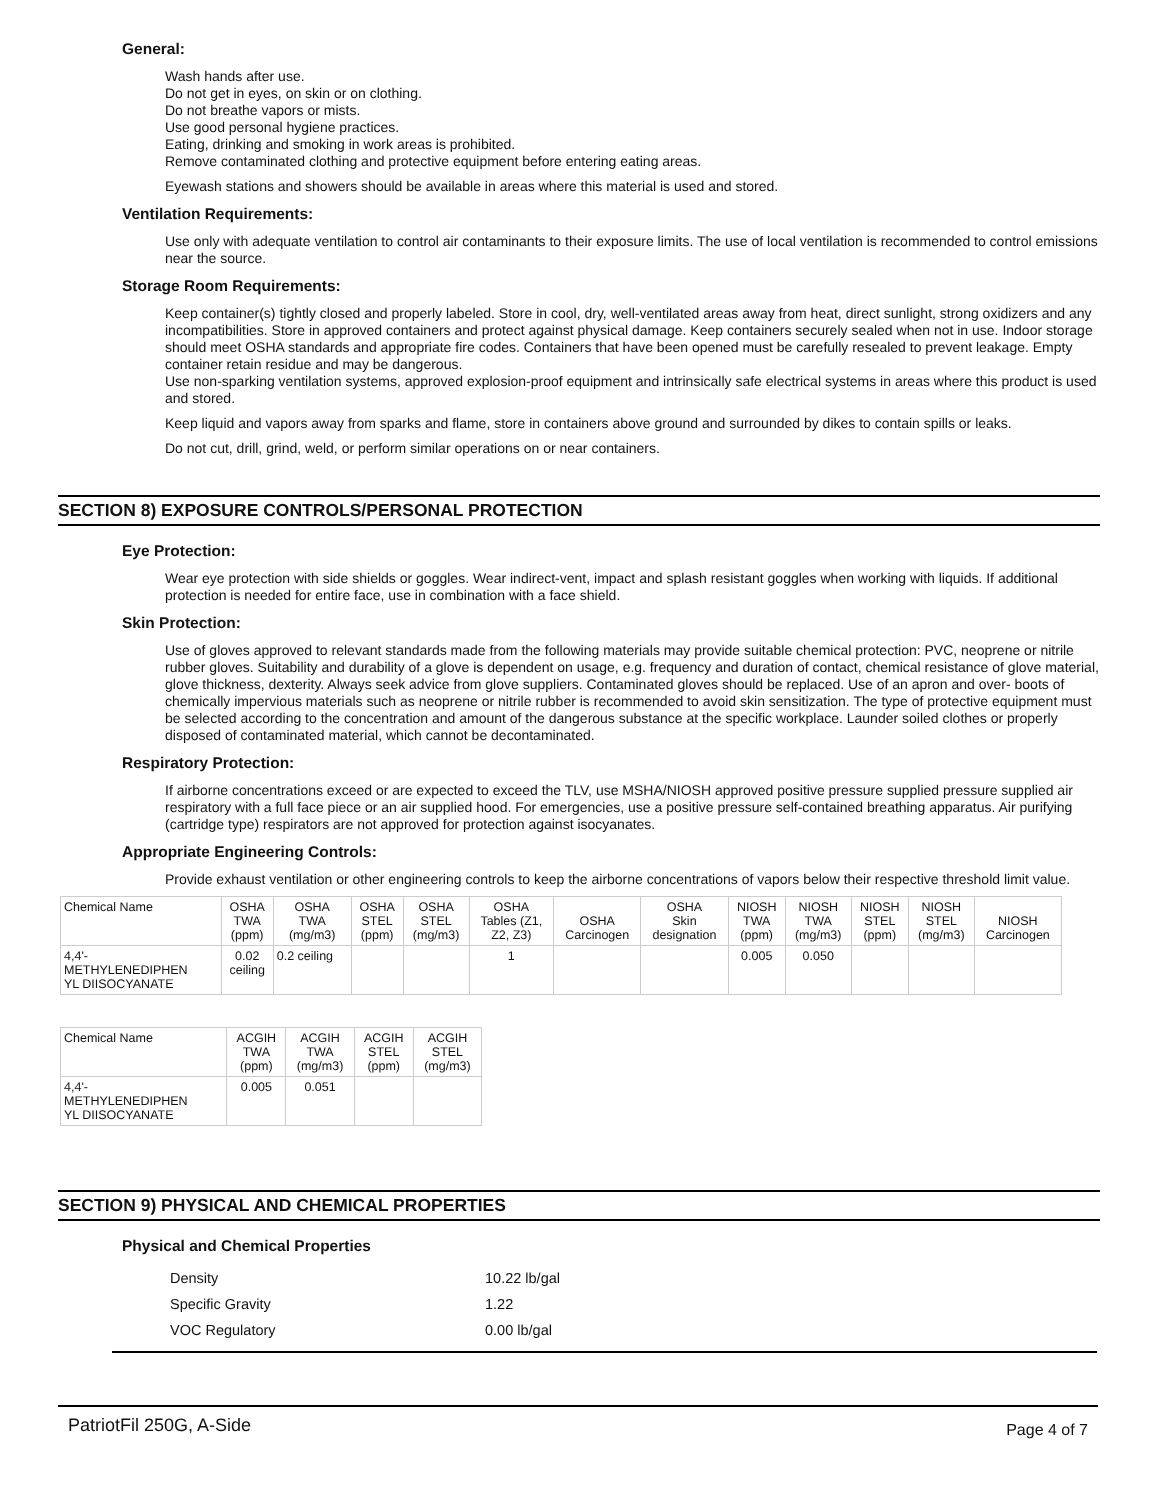General:
Wash hands after use.
Do not get in eyes, on skin or on clothing.
Do not breathe vapors or mists.
Use good personal hygiene practices.
Eating, drinking and smoking in work areas is prohibited.
Remove contaminated clothing and protective equipment before entering eating areas.
Eyewash stations and showers should be available in areas where this material is used and stored.
Ventilation Requirements:
Use only with adequate ventilation to control air contaminants to their exposure limits. The use of local ventilation is recommended to control emissions near the source.
Storage Room Requirements:
Keep container(s) tightly closed and properly labeled. Store in cool, dry, well-ventilated areas away from heat, direct sunlight, strong oxidizers and any incompatibilities. Store in approved containers and protect against physical damage. Keep containers securely sealed when not in use. Indoor storage should meet OSHA standards and appropriate fire codes. Containers that have been opened must be carefully resealed to prevent leakage. Empty container retain residue and may be dangerous.
Use non-sparking ventilation systems, approved explosion-proof equipment and intrinsically safe electrical systems in areas where this product is used and stored.
Keep liquid and vapors away from sparks and flame, store in containers above ground and surrounded by dikes to contain spills or leaks.
Do not cut, drill, grind, weld, or perform similar operations on or near containers.
SECTION 8) EXPOSURE CONTROLS/PERSONAL PROTECTION
Eye Protection:
Wear eye protection with side shields or goggles. Wear indirect-vent, impact and splash resistant goggles when working with liquids. If additional protection is needed for entire face, use in combination with a face shield.
Skin Protection:
Use of gloves approved to relevant standards made from the following materials may provide suitable chemical protection: PVC, neoprene or nitrile rubber gloves. Suitability and durability of a glove is dependent on usage, e.g. frequency and duration of contact, chemical resistance of glove material, glove thickness, dexterity. Always seek advice from glove suppliers. Contaminated gloves should be replaced. Use of an apron and over- boots of chemically impervious materials such as neoprene or nitrile rubber is recommended to avoid skin sensitization. The type of protective equipment must be selected according to the concentration and amount of the dangerous substance at the specific workplace. Launder soiled clothes or properly disposed of contaminated material, which cannot be decontaminated.
Respiratory Protection:
If airborne concentrations exceed or are expected to exceed the TLV, use MSHA/NIOSH approved positive pressure supplied pressure supplied air respiratory with a full face piece or an air supplied hood. For emergencies, use a positive pressure self-contained breathing apparatus. Air purifying (cartridge type) respirators are not approved for protection against isocyanates.
Appropriate Engineering Controls:
Provide exhaust ventilation or other engineering controls to keep the airborne concentrations of vapors below their respective threshold limit value.
| Chemical Name | OSHA TWA (ppm) | OSHA TWA (mg/m3) | OSHA STEL (ppm) | OSHA STEL (mg/m3) | OSHA Tables (Z1, Z2, Z3) | OSHA Carcinogen | OSHA Skin designation | NIOSH TWA (ppm) | NIOSH TWA (mg/m3) | NIOSH STEL (ppm) | NIOSH STEL (mg/m3) | NIOSH Carcinogen |
| --- | --- | --- | --- | --- | --- | --- | --- | --- | --- | --- | --- | --- |
| 4,4'- METHYLENEDIPHEN YL DIISOCYANATE | 0.02 ceiling | 0.2 ceiling | | | 1 | | | 0.005 | 0.050 | | | |
| Chemical Name | ACGIH TWA (ppm) | ACGIH TWA (mg/m3) | ACGIH STEL (ppm) | ACGIH STEL (mg/m3) |
| --- | --- | --- | --- | --- |
| 4,4'- METHYLENEDIPHEN YL DIISOCYANATE | 0.005 | 0.051 | | |
SECTION 9) PHYSICAL AND CHEMICAL PROPERTIES
Physical and Chemical Properties
| Density | 10.22 lb/gal |
| Specific Gravity | 1.22 |
| VOC Regulatory | 0.00 lb/gal |
PatriotFil 250G, A-Side Page 4 of 7